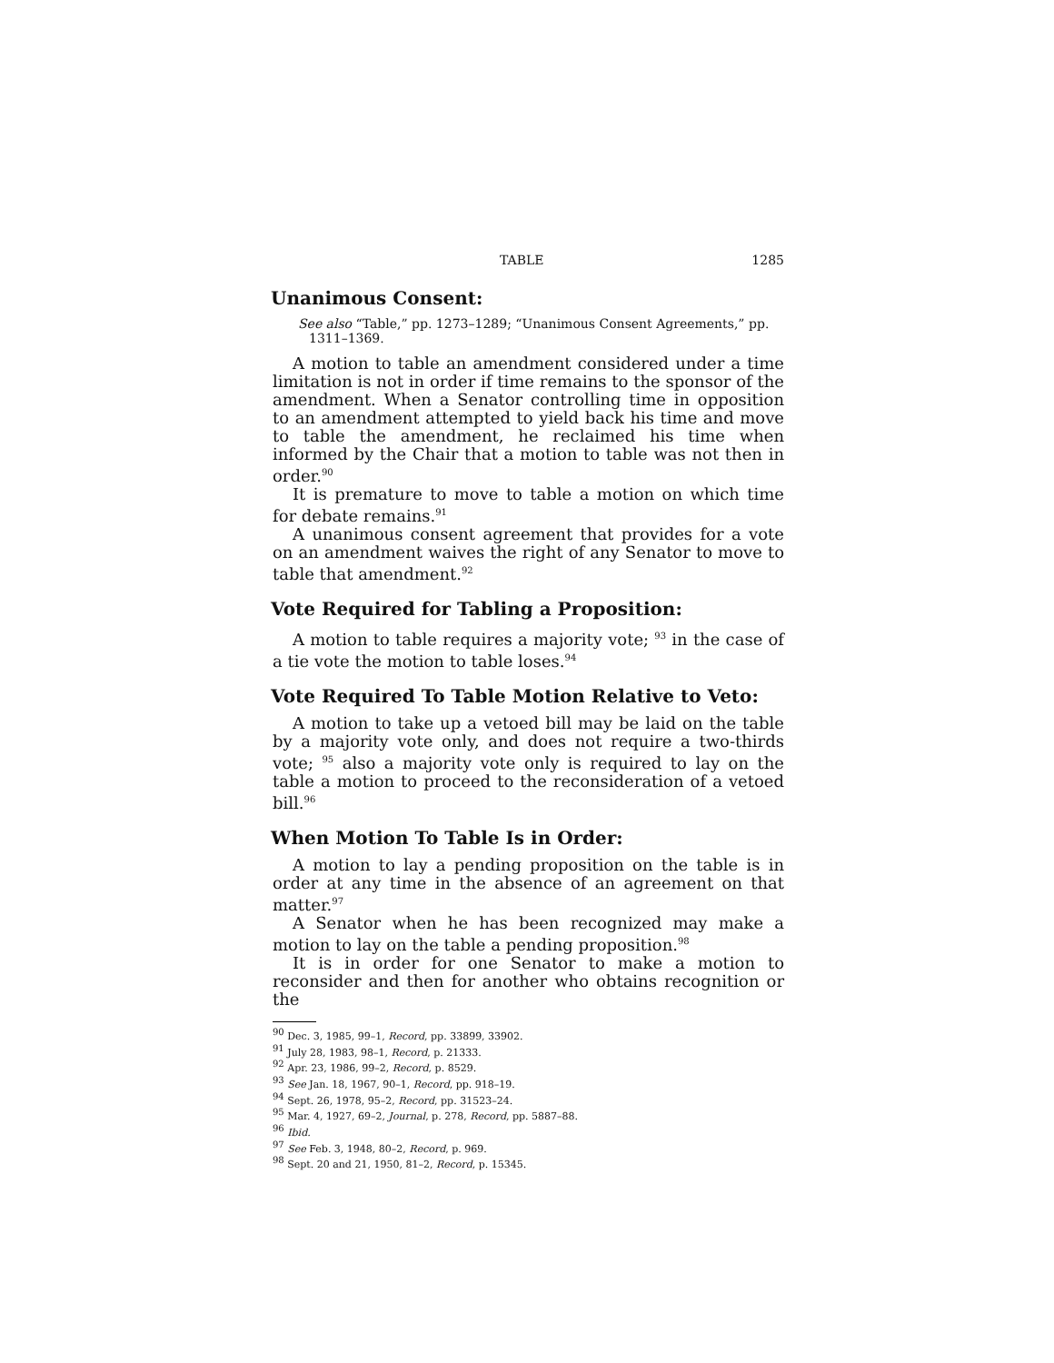TABLE 1285
Unanimous Consent:
See also “Table,” pp. 1273–1289; “Unanimous Consent Agreements,” pp. 1311–1369.
A motion to table an amendment considered under a time limitation is not in order if time remains to the sponsor of the amendment. When a Senator controlling time in opposition to an amendment attempted to yield back his time and move to table the amendment, he reclaimed his time when informed by the Chair that a motion to table was not then in order.<sup>90</sup>
It is premature to move to table a motion on which time for debate remains.<sup>91</sup>
A unanimous consent agreement that provides for a vote on an amendment waives the right of any Senator to move to table that amendment.<sup>92</sup>
Vote Required for Tabling a Proposition:
A motion to table requires a majority vote; <sup>93</sup> in the case of a tie vote the motion to table loses.<sup>94</sup>
Vote Required To Table Motion Relative to Veto:
A motion to take up a vetoed bill may be laid on the table by a majority vote only, and does not require a two-thirds vote; <sup>95</sup> also a majority vote only is required to lay on the table a motion to proceed to the reconsideration of a vetoed bill.<sup>96</sup>
When Motion To Table Is in Order:
A motion to lay a pending proposition on the table is in order at any time in the absence of an agreement on that matter.<sup>97</sup>
A Senator when he has been recognized may make a motion to lay on the table a pending proposition.<sup>98</sup>
It is in order for one Senator to make a motion to reconsider and then for another who obtains recognition or the
<sup>90</sup> Dec. 3, 1985, 99–1, Record, pp. 33899, 33902.
<sup>91</sup> July 28, 1983, 98–1, Record, p. 21333.
<sup>92</sup> Apr. 23, 1986, 99–2, Record, p. 8529.
<sup>93</sup> See Jan. 18, 1967, 90–1, Record, pp. 918–19.
<sup>94</sup> Sept. 26, 1978, 95–2, Record, pp. 31523–24.
<sup>95</sup> Mar. 4, 1927, 69–2, Journal, p. 278, Record, pp. 5887–88.
<sup>96</sup> Ibid.
<sup>97</sup> See Feb. 3, 1948, 80–2, Record, p. 969.
<sup>98</sup> Sept. 20 and 21, 1950, 81–2, Record, p. 15345.